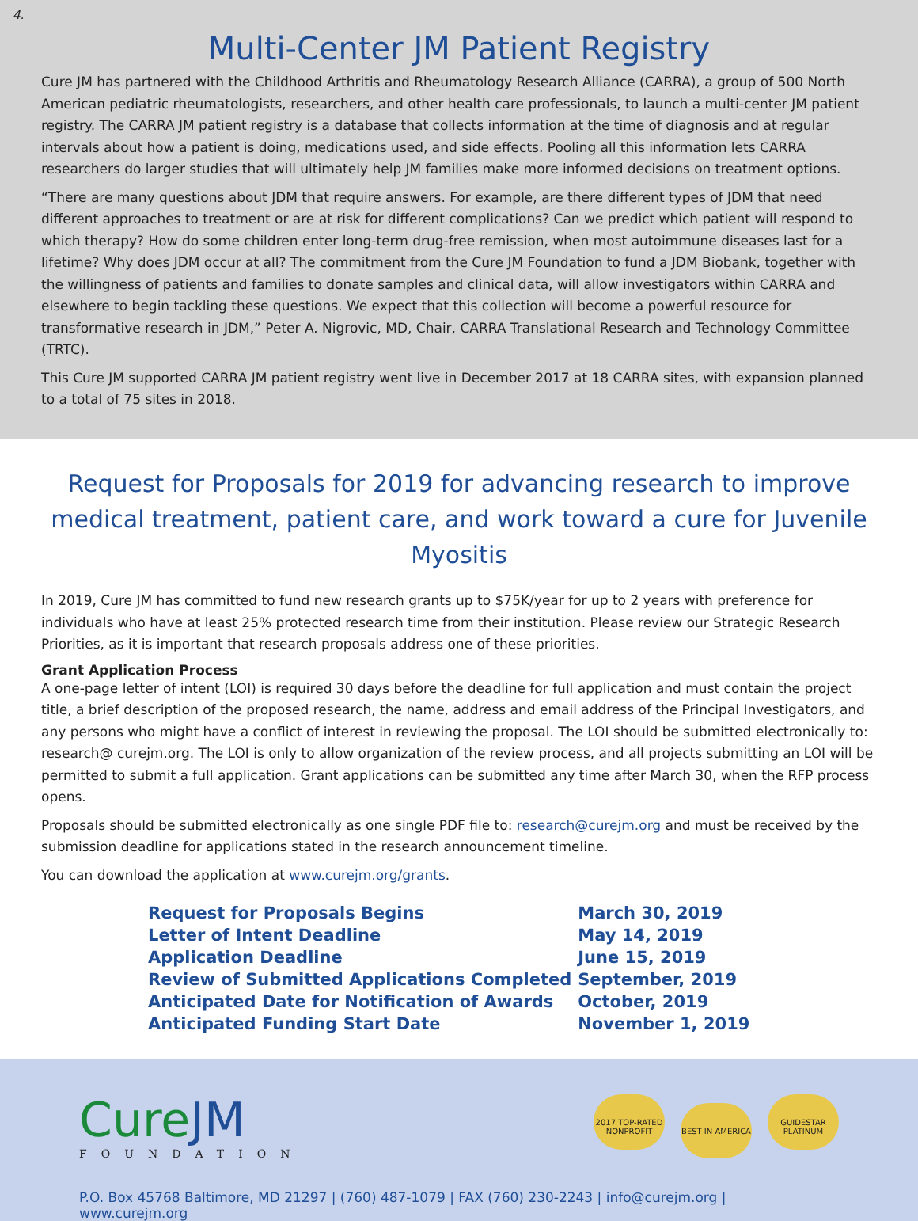4.
Multi-Center JM Patient Registry
Cure JM has partnered with the Childhood Arthritis and Rheumatology Research Alliance (CARRA), a group of 500 North American pediatric rheumatologists, researchers, and other health care professionals, to launch a multi-center JM patient registry. The CARRA JM patient registry is a database that collects information at the time of diagnosis and at regular intervals about how a patient is doing, medications used, and side effects. Pooling all this information lets CARRA researchers do larger studies that will ultimately help JM families make more informed decisions on treatment options.
“There are many questions about JDM that require answers. For example, are there different types of JDM that need different approaches to treatment or are at risk for different complications? Can we predict which patient will respond to which therapy? How do some children enter long-term drug-free remission, when most autoimmune diseases last for a lifetime? Why does JDM occur at all? The commitment from the Cure JM Foundation to fund a JDM Biobank, together with the willingness of patients and families to donate samples and clinical data, will allow investigators within CARRA and elsewhere to begin tackling these questions. We expect that this collection will become a powerful resource for transformative research in JDM,” Peter A. Nigrovic, MD, Chair, CARRA Translational Research and Technology Committee (TRTC).
This Cure JM supported CARRA JM patient registry went live in December 2017 at 18 CARRA sites, with expansion planned to a total of 75 sites in 2018.
Request for Proposals for 2019 for advancing research to improve medical treatment, patient care, and work toward a cure for Juvenile Myositis
In 2019, Cure JM has committed to fund new research grants up to $75K/year for up to 2 years with preference for individuals who have at least 25% protected research time from their institution. Please review our Strategic Research Priorities, as it is important that research proposals address one of these priorities.
Grant Application Process
A one-page letter of intent (LOI) is required 30 days before the deadline for full application and must contain the project title, a brief description of the proposed research, the name, address and email address of the Principal Investigators, and any persons who might have a conflict of interest in reviewing the proposal. The LOI should be submitted electronically to: research@ curejm.org. The LOI is only to allow organization of the review process, and all projects submitting an LOI will be permitted to submit a full application. Grant applications can be submitted any time after March 30, when the RFP process opens.
Proposals should be submitted electronically as one single PDF file to: research@curejm.org and must be received by the submission deadline for applications stated in the research announcement timeline.
You can download the application at www.curejm.org/grants.
| Request for Proposals Begins | March 30, 2019 |
| Letter of Intent Deadline | May 14, 2019 |
| Application Deadline | June 15, 2019 |
| Review of Submitted Applications Completed | September, 2019 |
| Anticipated Date for Notification of Awards | October, 2019 |
| Anticipated Funding Start Date | November 1, 2019 |
CureJM
FOUNDATION
2017 TOP-RATED NONPROFIT BEST IN AMERICA GUIDESTAR PLATINUM
P.O. Box 45768 Baltimore, MD 21297 | (760) 487-1079 | FAX (760) 230-2243 | info@curejm.org | www.curejm.org